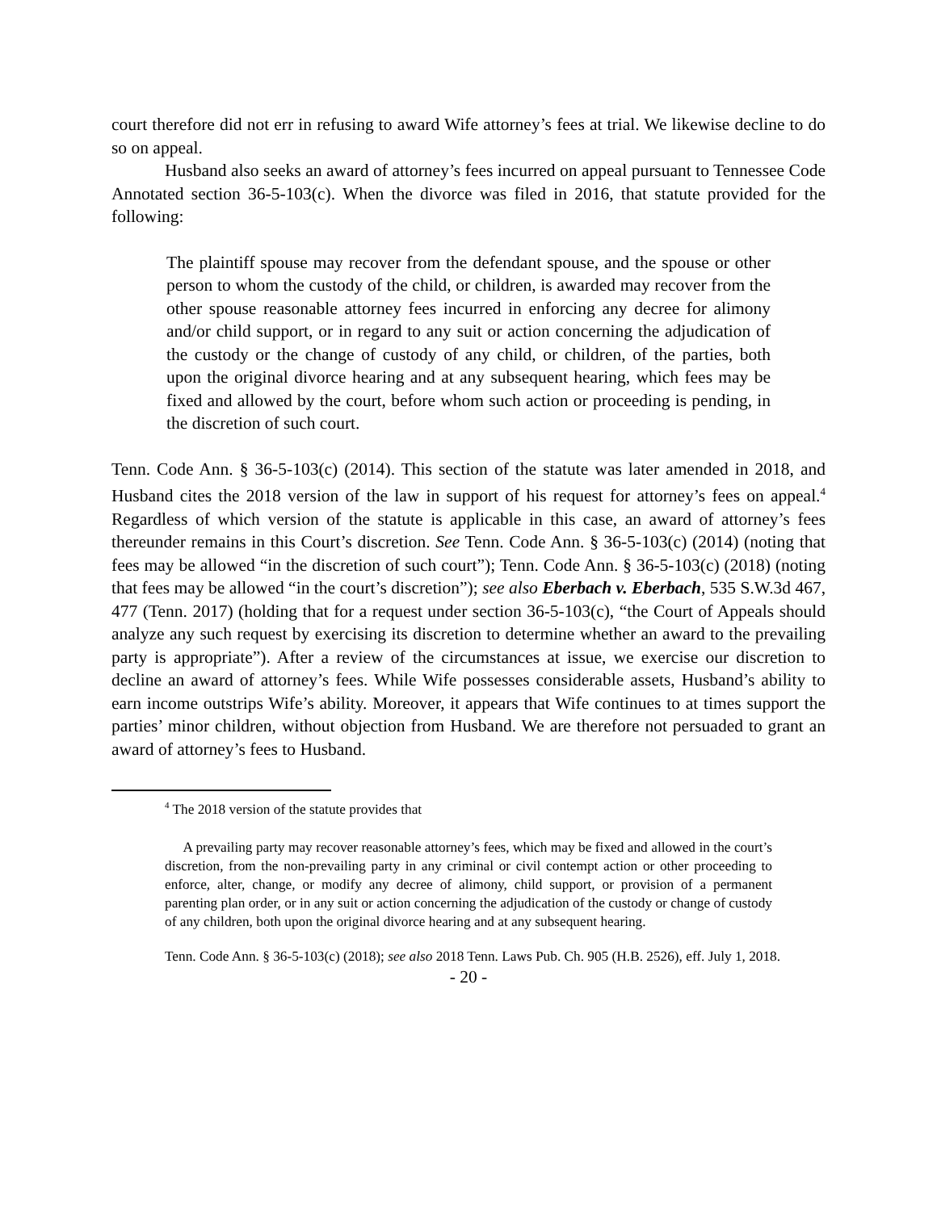court therefore did not err in refusing to award Wife attorney’s fees at trial. We likewise decline to do so on appeal.
Husband also seeks an award of attorney’s fees incurred on appeal pursuant to Tennessee Code Annotated section 36-5-103(c). When the divorce was filed in 2016, that statute provided for the following:
The plaintiff spouse may recover from the defendant spouse, and the spouse or other person to whom the custody of the child, or children, is awarded may recover from the other spouse reasonable attorney fees incurred in enforcing any decree for alimony and/or child support, or in regard to any suit or action concerning the adjudication of the custody or the change of custody of any child, or children, of the parties, both upon the original divorce hearing and at any subsequent hearing, which fees may be fixed and allowed by the court, before whom such action or proceeding is pending, in the discretion of such court.
Tenn. Code Ann. § 36-5-103(c) (2014). This section of the statute was later amended in 2018, and Husband cites the 2018 version of the law in support of his request for attorney’s fees on appeal.<sup>4</sup> Regardless of which version of the statute is applicable in this case, an award of attorney’s fees thereunder remains in this Court’s discretion. See Tenn. Code Ann. § 36-5-103(c) (2014) (noting that fees may be allowed “in the discretion of such court”); Tenn. Code Ann. § 36-5-103(c) (2018) (noting that fees may be allowed “in the court’s discretion”); see also Eberbach v. Eberbach, 535 S.W.3d 467, 477 (Tenn. 2017) (holding that for a request under section 36-5-103(c), “the Court of Appeals should analyze any such request by exercising its discretion to determine whether an award to the prevailing party is appropriate”). After a review of the circumstances at issue, we exercise our discretion to decline an award of attorney’s fees. While Wife possesses considerable assets, Husband’s ability to earn income outstrips Wife’s ability. Moreover, it appears that Wife continues to at times support the parties’ minor children, without objection from Husband. We are therefore not persuaded to grant an award of attorney’s fees to Husband.
<sup>4</sup> The 2018 version of the statute provides that
A prevailing party may recover reasonable attorney’s fees, which may be fixed and allowed in the court’s discretion, from the non-prevailing party in any criminal or civil contempt action or other proceeding to enforce, alter, change, or modify any decree of alimony, child support, or provision of a permanent parenting plan order, or in any suit or action concerning the adjudication of the custody or change of custody of any children, both upon the original divorce hearing and at any subsequent hearing.
Tenn. Code Ann. § 36-5-103(c) (2018); see also 2018 Tenn. Laws Pub. Ch. 905 (H.B. 2526), eff. July 1, 2018.
- 20 -